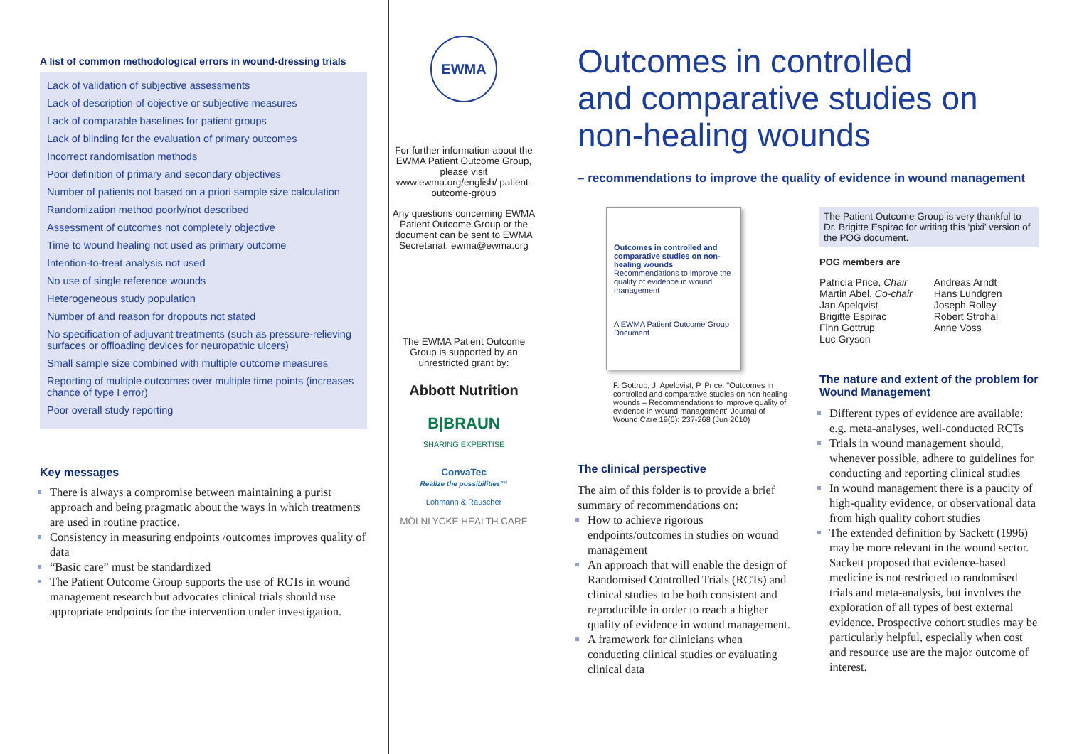A list of common methodological errors in wound-dressing trials
Lack of validation of subjective assessments
Lack of description of objective or subjective measures
Lack of comparable baselines for patient groups
Lack of blinding for the evaluation of primary outcomes
Incorrect randomisation methods
Poor definition of primary and secondary objectives
Number of patients not based on a priori sample size calculation
Randomization method poorly/not described
Assessment of outcomes not completely objective
Time to wound healing not used as primary outcome
Intention-to-treat analysis not used
No use of single reference wounds
Heterogeneous study population
Number of and reason for dropouts not stated
No specification of adjuvant treatments (such as pressure-relieving surfaces or offloading devices for neuropathic ulcers)
Small sample size combined with multiple outcome measures
Reporting of multiple outcomes over multiple time points (increases chance of type I error)
Poor overall study reporting
Key messages
There is always a compromise between maintaining a purist approach and being pragmatic about the ways in which treatments are used in routine practice.
Consistency in measuring endpoints /outcomes improves quality of data
“Basic care” must be standardized
The Patient Outcome Group supports the use of RCTs in wound management research but advocates clinical trials should use appropriate endpoints for the intervention under investigation.
EWMA
For further information about the EWMA Patient Outcome Group, please visit www.ewma.org/english/ patient-outcome-group
Any questions concerning EWMA Patient Outcome Group or the document can be sent to EWMA Secretariat: ewma@ewma.org
The EWMA Patient Outcome Group is supported by an unrestricted grant by:
Abbott Nutrition
B|BRAUN
SHARING EXPERTISE
ConvaTec
Realize the possibilities™
Lohmann & Rauscher
MÖLNLYCKE HEALTH CARE
Outcomes in controlled
and comparative studies on
non-healing wounds
– recommendations to improve the quality of evidence in wound management
Outcomes in controlled and comparative studies on non-healing wounds
Recommendations to improve the quality of evidence in wound management
A EWMA Patient Outcome Group Document
F. Gottrup, J. Apelqvist, P. Price. "Outcomes in controlled and comparative studies on non healing wounds – Recommendations to improve quality of evidence in wound management" Journal of Wound Care 19(6): 237-268 (Jun 2010)
The clinical perspective
The aim of this folder is to provide a brief summary of recommendations on:
How to achieve rigorous endpoints/outcomes in studies on wound management
An approach that will enable the design of Randomised Controlled Trials (RCTs) and clinical studies to be both consistent and reproducible in order to reach a higher quality of evidence in wound management.
A framework for clinicians when conducting clinical studies or evaluating clinical data
The Patient Outcome Group is very thankful to Dr. Brigitte Espirac for writing this ‘pixi’ version of the POG document.
POG members are
Patricia Price, Chair
Martin Abel, Co-chair
Jan Apelqvist
Brigitte Espirac
Finn Gottrup
Luc Gryson
Andreas Arndt
Hans Lundgren
Joseph Rolley
Robert Strohal
Anne Voss
The nature and extent of the problem for Wound Management
Different types of evidence are available: e.g. meta-analyses, well-conducted RCTs
Trials in wound management should, whenever possible, adhere to guidelines for conducting and reporting clinical studies
In wound management there is a paucity of high-quality evidence, or observational data from high quality cohort studies
The extended definition by Sackett (1996) may be more relevant in the wound sector. Sackett proposed that evidence-based medicine is not restricted to randomised trials and meta-analysis, but involves the exploration of all types of best external evidence. Prospective cohort studies may be particularly helpful, especially when cost and resource use are the major outcome of interest.